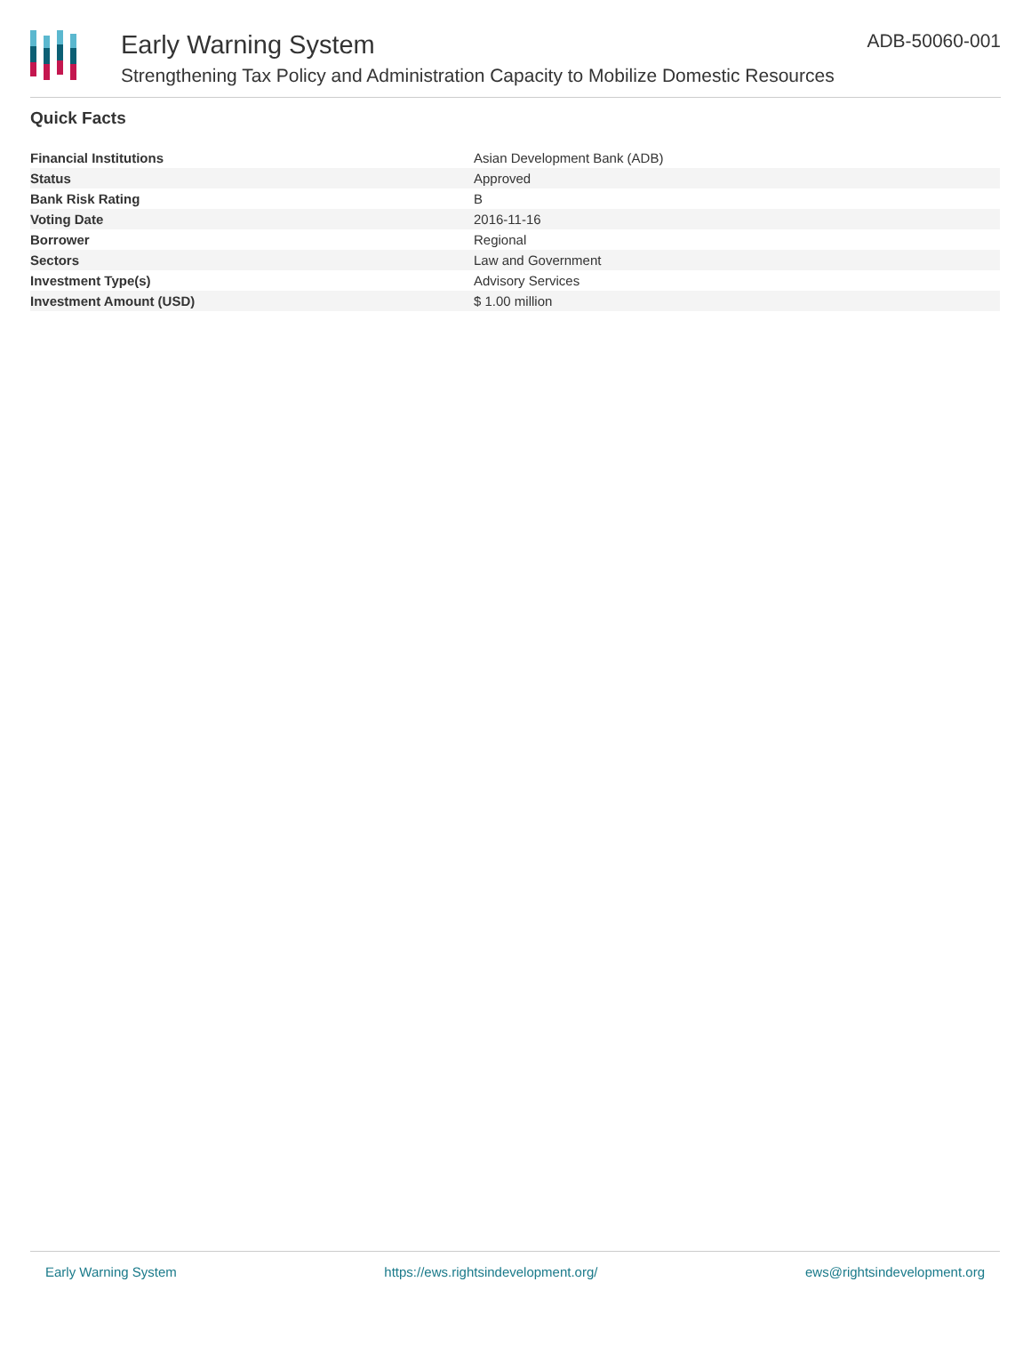Early Warning System
Strengthening Tax Policy and Administration Capacity to Mobilize Domestic Resources
ADB-50060-001
Quick Facts
| Financial Institutions | Asian Development Bank (ADB) |
| Status | Approved |
| Bank Risk Rating | B |
| Voting Date | 2016-11-16 |
| Borrower | Regional |
| Sectors | Law and Government |
| Investment Type(s) | Advisory Services |
| Investment Amount (USD) | $ 1.00 million |
Early Warning System https://ews.rightsindevelopment.org/ ews@rightsindevelopment.org